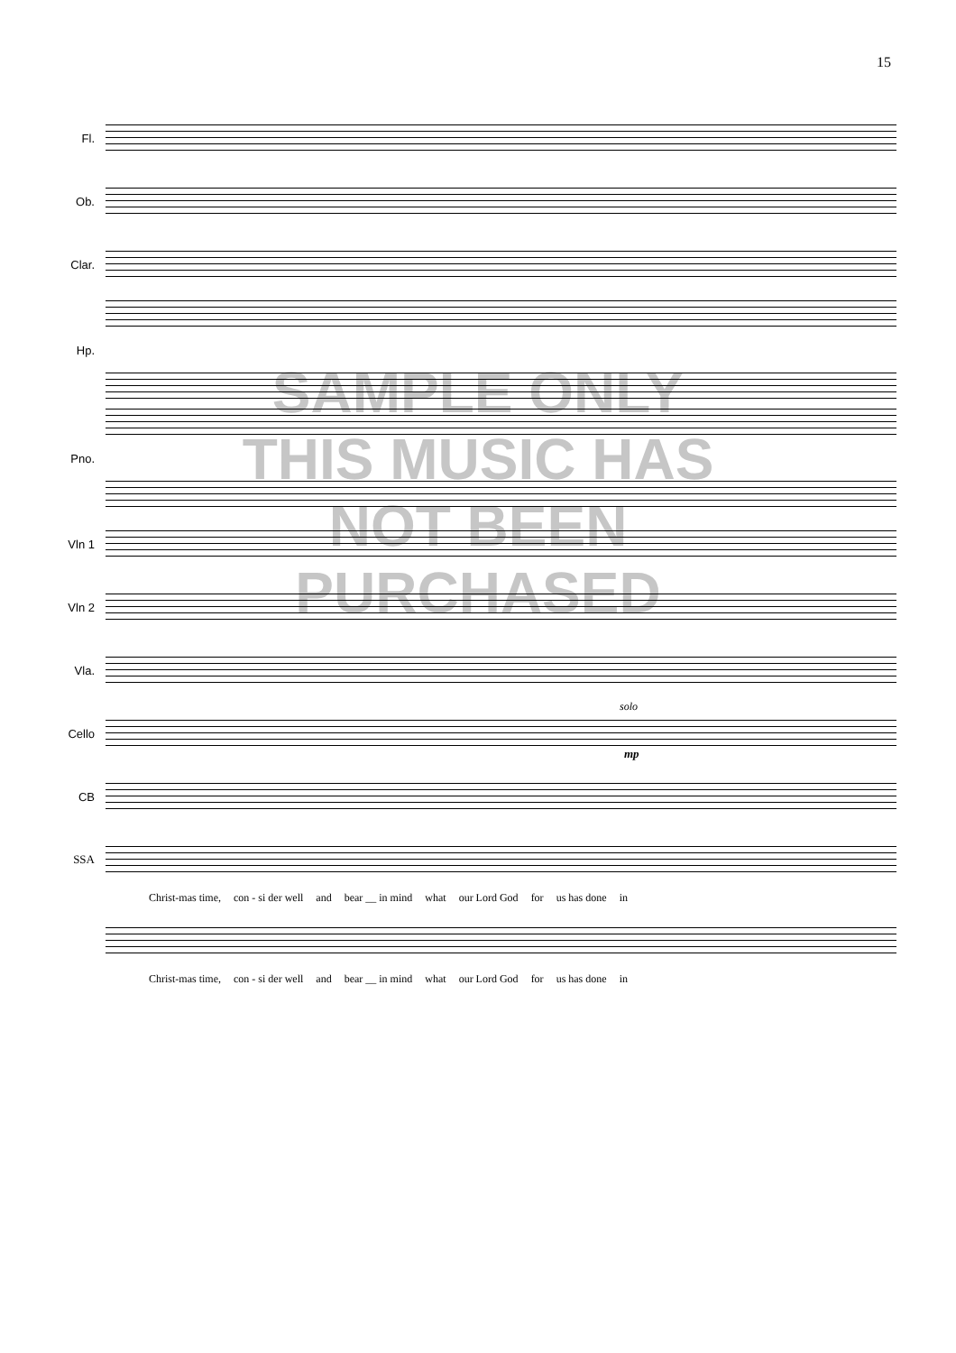15
Fl.
Ob.
Clar.
Hp.
Pno.
Vln 1
Vln 2
Vla.
Cello
solo
mp
CB
SSA
Christ-mas time, con - si der well and bear __ in mind what our Lord God for us has done in
Christ-mas time, con - si der well and bear __ in mind what our Lord God for us has done in
SAMPLE ONLY
THIS MUSIC HAS
NOT BEEN
PURCHASED